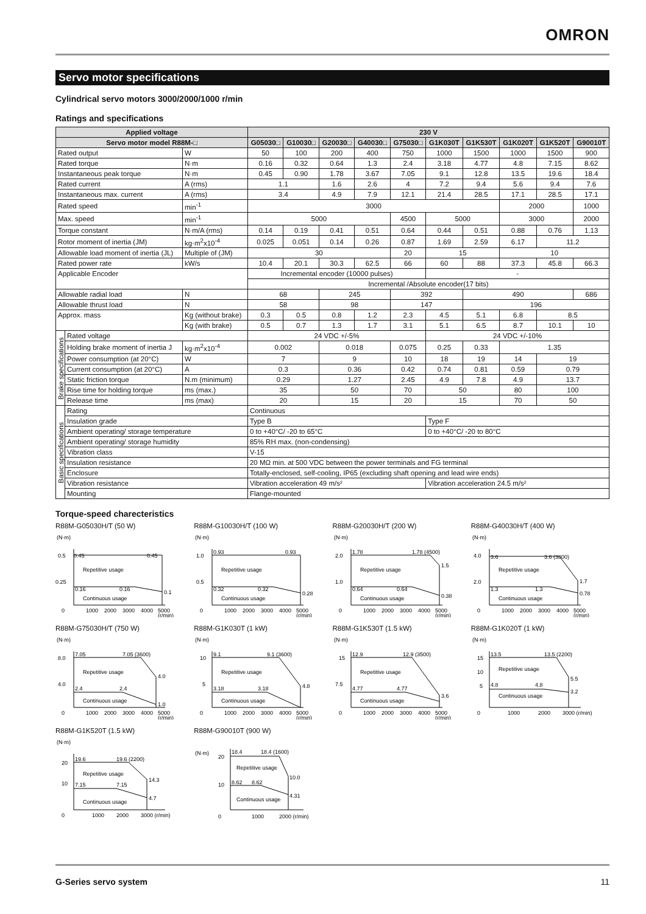OMRON
Servo motor specifications
Cylindrical servo motors 3000/2000/1000 r/min
Ratings and specifications
| Applied voltage | | | 230 V | | | | | | | | | |
| --- | --- | --- | --- | --- | --- | --- | --- | --- | --- | --- | --- | --- |
| Servo motor model R88M-□ | | | G05030□ | G10030□ | G20030□ | G40030□ | G75030□ | G1K030T | G1K530T | G1K020T | G1K520T | G90010T |
| Rated output | | W | 50 | 100 | 200 | 400 | 750 | 1000 | 1500 | 1000 | 1500 | 900 |
| Rated torque | | N·m | 0.16 | 0.32 | 0.64 | 1.3 | 2.4 | 3.18 | 4.77 | 4.8 | 7.15 | 8.62 |
| Instantaneous peak torque | | N·m | 0.45 | 0.90 | 1.78 | 3.67 | 7.05 | 9.1 | 12.8 | 13.5 | 19.6 | 18.4 |
| Rated current | | A (rms) | 1.1 | | 1.6 | 2.6 | 4 | 7.2 | 9.4 | 5.6 | 9.4 | 7.6 |
| Instantaneous max. current | | A (rms) | 3.4 | | 4.9 | 7.9 | 12.1 | 21.4 | 28.5 | 17.1 | 28.5 | 17.1 |
| Rated speed | | min<sup>-1</sup> | 3000 | | | | | | | 2000 | | 1000 |
| Max. speed | | min<sup>-1</sup> | 5000 | | | | 4500 | 5000 | | 3000 | | 2000 |
| Torque constant | | N·m/A (rms) | 0.14 | 0.19 | 0.41 | 0.51 | 0.64 | 0.44 | 0.51 | 0.88 | 0.76 | 1.13 |
| Rotor moment of inertia (JM) | | kg·m<sup>2</sup>x10<sup>-4</sup> | 0.025 | 0.051 | 0.14 | 0.26 | 0.87 | 1.69 | 2.59 | 6.17 | 11.2 | |
| Allowable load moment of inertia (JL) | | Multiple of (JM) | 30 | | | | 20 | 15 | | 10 | | |
| Rated power rate | | kW/s | 10.4 | 20.1 | 30.3 | 62.5 | 66 | 60 | 88 | 37.3 | 45.8 | 66.3 |
| Applicable Encoder | | | Incremental encoder (10000 pulses) | | | | | - | | | | |
| | | | Incremental /Absolute encoder(17 bits) | | | | | | | | | |
| Allowable radial load | | N | 68 | | 245 | | 392 | | 490 | | | 686 |
| Allowable thrust load | | N | 58 | | 98 | | 147 | | 196 | | | |
| Approx. mass | | Kg (without brake) | 0.3 | 0.5 | 0.8 | 1.2 | 2.3 | 4.5 | 5.1 | 6.8 | 8.5 | |
| | | Kg (with brake) | 0.5 | 0.7 | 1.3 | 1.7 | 3.1 | 5.1 | 6.5 | 8.7 | 10.1 | 10 |
| Brake specifications | Rated voltage | | 24 VDC +/-5% | | | | | 24 VDC +/-10% | | | | |
| | Holding brake moment of inertia J | kg·m<sup>2</sup>x10<sup>-4</sup> | 0.002 | | 0.018 | | 0.075 | 0.25 | 0.33 | 1.35 | | |
| | Power consumption (at 20°C) | W | 7 | | 9 | | 10 | 18 | 19 | 14 | 19 | |
| | Current consumption (at 20°C) | A | 0.3 | | 0.36 | | 0.42 | 0.74 | 0.81 | 0.59 | 0.79 | |
| | Static friction torque | N.m (minimum) | 0.29 | | 1.27 | | 2.45 | 4.9 | 7.8 | 4.9 | 13.7 | |
| | Rise time for holding torque | ms (max.) | 35 | | 50 | | 70 | 50 | | 80 | 100 | |
| | Release time | ms (max) | 20 | | 15 | | 20 | 15 | | 70 | 50 | |
| Basic specifications | Rating | | Continuous | | | | | | | | | |
| | Insulation grade | | Type B | | | | | Type F | | | | |
| | Ambient operating/ storage temperature | | 0 to +40°C/ -20 to 65°C | | | | | 0 to +40°C/ -20 to 80°C | | | | |
| | Ambient operating/ storage humidity | | 85% RH max. (non-condensing) | | | | | | | | | |
| | Vibration class | | V-15 | | | | | | | | | |
| | Insulation resistance | | 20 MΩ min. at 500 VDC between the power terminals and FG terminal | | | | | | | | | |
| | Enclosure | | Totally-enclosed, self-cooling, IP65 (excluding shaft opening and lead wire ends) | | | | | | | | | |
| | Vibration resistance | | Vibration acceleration 49 m/s² | | | | | Vibration acceleration 24.5 m/s² | | | | |
| | Mounting | | Flange-mounted | | | | | | | | | |
Torque-speed charecteristics
R88M-G05030H/T (50 W)
(N·m)
0.5
0.45
0.45
0.25
0.16
0.16
0.1
Repetitive usage
Continuous usage
0
1000
2000
3000
4000
5000
(r/min)
R88M-G10030H/T (100 W)
(N·m)
1.0
0.93
0.93
0.5
0.32
0.32
0.28
Repetitive usage
Continuous usage
0
1000
2000
3000
4000
5000
(r/min)
R88M-G20030H/T (200 W)
(N·m)
2.0
1.78
1.78 (4500)
1.5
1.0
0.64
0.64
0.38
Repetitive usage
Continuous usage
0
1000
2000
3000
4000
5000
(r/min)
R88M-G40030H/T (400 W)
(N·m)
4.0
3.6
3.6 (3800)
1.7
2.0
1.3
1.3
0.78
Repetitive usage
Continuous usage
0
1000
2000
3000
4000
5000
(r/min)
R88M-G75030H/T (750 W)
(N·m)
8.0
7.05
7.05 (3600)
4.0
4.0
2.4
2.4
1.0
Repetitive usage
Continuous usage
0
1000
2000
3000
4000
5000
(r/min)
R88M-G1K030T (1 kW)
(N·m)
10
9.1
9.1 (3600)
4.8
5
3.18
3.18
Repetitive usage
Continuous usage
0
1000
2000
3000
4000
5000
(r/min)
R88M-G1K530T (1.5 kW)
(N·m)
15
12.9
12.9 (3500)
3.6
7.5
4.77
4.77
Repetitive usage
Continuous usage
0
1000
2000
3000
4000
5000
(r/min)
R88M-G1K020T (1 kW)
(N·m)
15
13.5
13.5 (2200)
5.5
10
5
4.8
4.8
3.2
Repetitive usage
Continuous usage
0
1000
2000
3000 (r/min)
R88M-G1K520T (1.5 kW)
(N·m)
20
19.6
19.6 (2200)
14.3
10
7.15
7.15
4.7
Repetitive usage
Continuous usage
0
1000
2000
3000 (r/min)
R88M-G90010T (900 W)
(N·m)
20
18.4
18.4 (1600)
10.0
10
8.62
8.62
4.31
Repetitive usage
Continuous usage
0
1000
2000 (r/min)
G-Series servo system 11